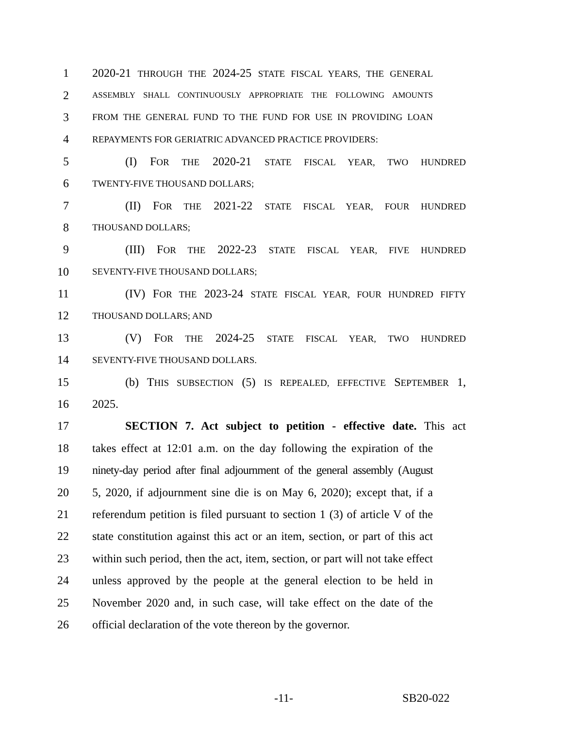1 2020-21 THROUGH THE 2024-25 STATE FISCAL YEARS, THE GENERAL
2 ASSEMBLY SHALL CONTINUOUSLY APPROPRIATE THE FOLLOWING AMOUNTS
3 FROM THE GENERAL FUND TO THE FUND FOR USE IN PROVIDING LOAN
4 REPAYMENTS FOR GERIATRIC ADVANCED PRACTICE PROVIDERS:
5 (I) FOR THE 2020-21 STATE FISCAL YEAR, TWO HUNDRED
6 TWENTY-FIVE THOUSAND DOLLARS;
7 (II) FOR THE 2021-22 STATE FISCAL YEAR, FOUR HUNDRED
8 THOUSAND DOLLARS;
9 (III) FOR THE 2022-23 STATE FISCAL YEAR, FIVE HUNDRED
10 SEVENTY-FIVE THOUSAND DOLLARS;
11 (IV) FOR THE 2023-24 STATE FISCAL YEAR, FOUR HUNDRED FIFTY
12 THOUSAND DOLLARS; AND
13 (V) FOR THE 2024-25 STATE FISCAL YEAR, TWO HUNDRED
14 SEVENTY-FIVE THOUSAND DOLLARS.
15 (b) THIS SUBSECTION (5) IS REPEALED, EFFECTIVE SEPTEMBER 1,
16 2025.
17 SECTION 7. Act subject to petition - effective date. This act
18 takes effect at 12:01 a.m. on the day following the expiration of the
19 ninety-day period after final adjournment of the general assembly (August
20 5, 2020, if adjournment sine die is on May 6, 2020); except that, if a
21 referendum petition is filed pursuant to section 1 (3) of article V of the
22 state constitution against this act or an item, section, or part of this act
23 within such period, then the act, item, section, or part will not take effect
24 unless approved by the people at the general election to be held in
25 November 2020 and, in such case, will take effect on the date of the
26 official declaration of the vote thereon by the governor.
-11- SB20-022